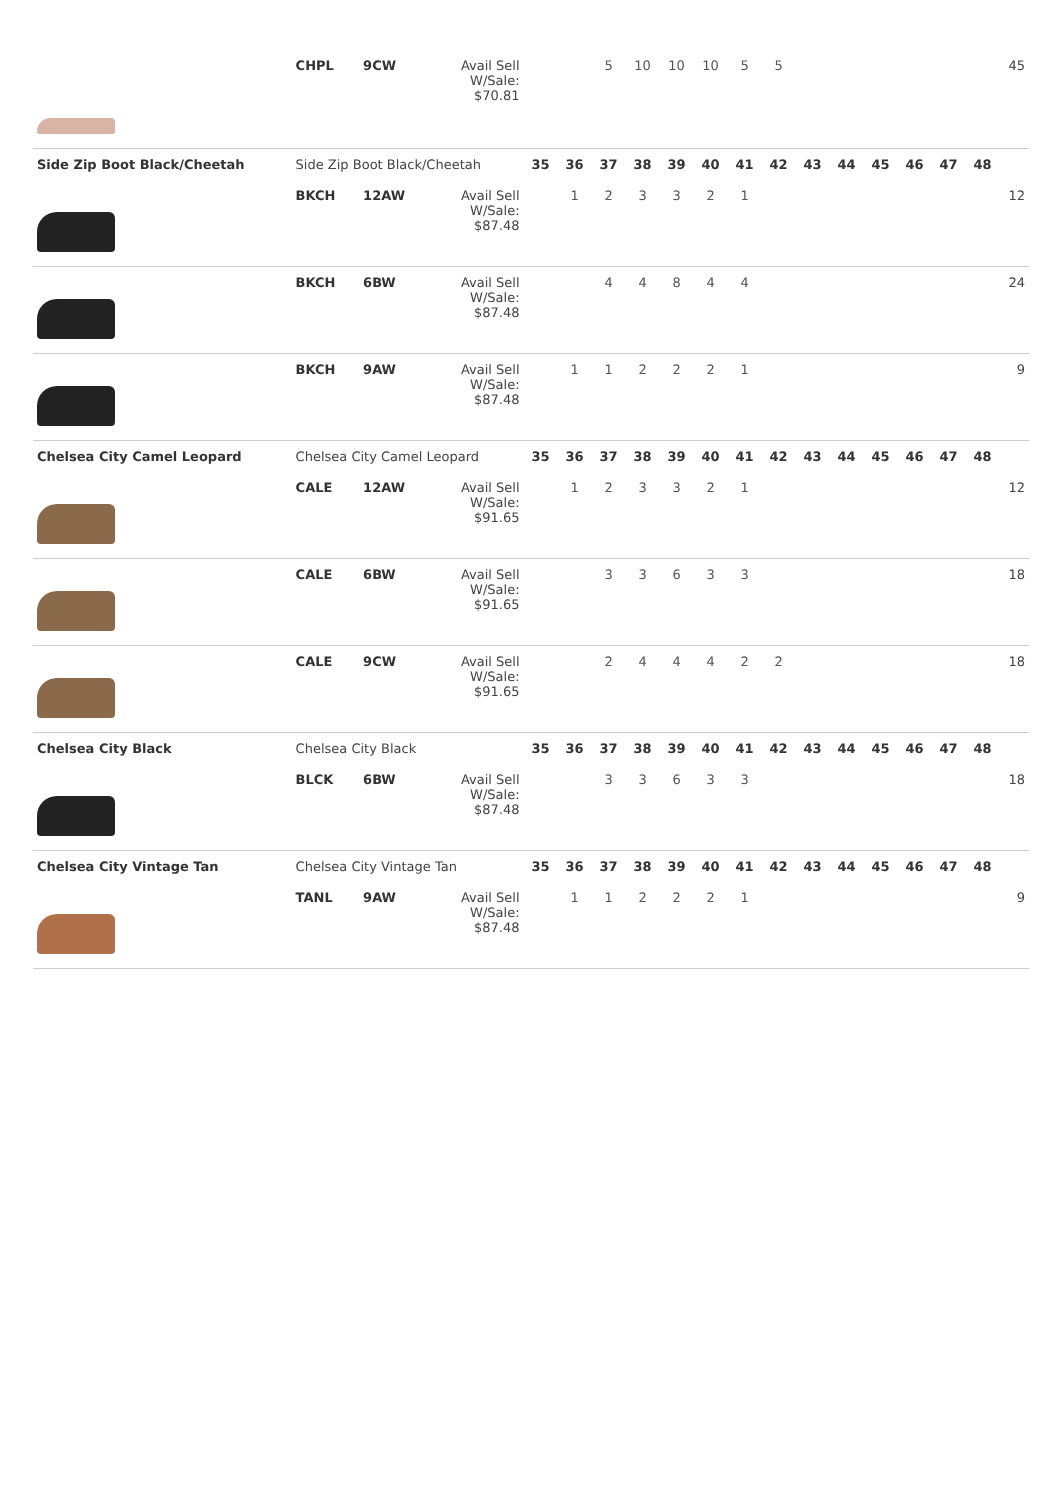| | CHPL | 9CW | Avail Sell W/Sale: $70.81 | | | 5 | 10 | 10 | 10 | 5 | 5 | | | | | | | 45 |
| Side Zip Boot Black/Cheetah | Side Zip Boot Black/Cheetah | | | 35 | 36 | 37 | 38 | 39 | 40 | 41 | 42 | 43 | 44 | 45 | 46 | 47 | 48 | |
| | BKCH | 12AW | Avail Sell W/Sale: $87.48 | | 1 | 2 | 3 | 3 | 2 | 1 | | | | | | | | 12 |
| | BKCH | 6BW | Avail Sell W/Sale: $87.48 | | | 4 | 4 | 8 | 4 | 4 | | | | | | | | 24 |
| | BKCH | 9AW | Avail Sell W/Sale: $87.48 | | 1 | 1 | 2 | 2 | 2 | 1 | | | | | | | | 9 |
| Chelsea City Camel Leopard | Chelsea City Camel Leopard | | | 35 | 36 | 37 | 38 | 39 | 40 | 41 | 42 | 43 | 44 | 45 | 46 | 47 | 48 | |
| | CALE | 12AW | Avail Sell W/Sale: $91.65 | | 1 | 2 | 3 | 3 | 2 | 1 | | | | | | | | 12 |
| | CALE | 6BW | Avail Sell W/Sale: $91.65 | | | 3 | 3 | 6 | 3 | 3 | | | | | | | | 18 |
| | CALE | 9CW | Avail Sell W/Sale: $91.65 | | | 2 | 4 | 4 | 4 | 2 | 2 | | | | | | | 18 |
| Chelsea City Black | Chelsea City Black | | | 35 | 36 | 37 | 38 | 39 | 40 | 41 | 42 | 43 | 44 | 45 | 46 | 47 | 48 | |
| | BLCK | 6BW | Avail Sell W/Sale: $87.48 | | | 3 | 3 | 6 | 3 | 3 | | | | | | | | 18 |
| Chelsea City Vintage Tan | Chelsea City Vintage Tan | | | 35 | 36 | 37 | 38 | 39 | 40 | 41 | 42 | 43 | 44 | 45 | 46 | 47 | 48 | |
| | TANL | 9AW | Avail Sell W/Sale: $87.48 | | 1 | 1 | 2 | 2 | 2 | 1 | | | | | | | | 9 |